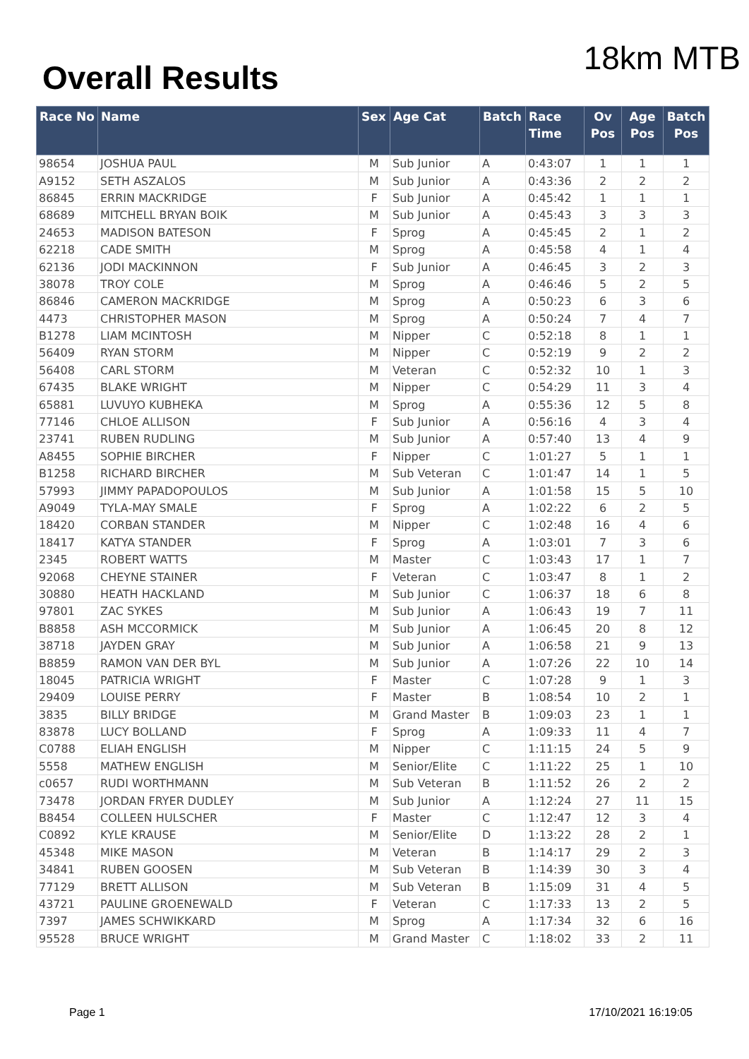Overall Results
18km MTB
| Race No | Name | Sex | Age Cat | Batch | Race Time | Ov Pos | Age Pos | Batch Pos |
| --- | --- | --- | --- | --- | --- | --- | --- | --- |
| 98654 | JOSHUA PAUL | M | Sub Junior | A | 0:43:07 | 1 | 1 | 1 |
| A9152 | SETH ASZALOS | M | Sub Junior | A | 0:43:36 | 2 | 2 | 2 |
| 86845 | ERRIN MACKRIDGE | F | Sub Junior | A | 0:45:42 | 1 | 1 | 1 |
| 68689 | MITCHELL BRYAN BOIK | M | Sub Junior | A | 0:45:43 | 3 | 3 | 3 |
| 24653 | MADISON BATESON | F | Sprog | A | 0:45:45 | 2 | 1 | 2 |
| 62218 | CADE SMITH | M | Sprog | A | 0:45:58 | 4 | 1 | 4 |
| 62136 | JODI MACKINNON | F | Sub Junior | A | 0:46:45 | 3 | 2 | 3 |
| 38078 | TROY COLE | M | Sprog | A | 0:46:46 | 5 | 2 | 5 |
| 86846 | CAMERON MACKRIDGE | M | Sprog | A | 0:50:23 | 6 | 3 | 6 |
| 4473 | CHRISTOPHER MASON | M | Sprog | A | 0:50:24 | 7 | 4 | 7 |
| B1278 | LIAM MCINTOSH | M | Nipper | C | 0:52:18 | 8 | 1 | 1 |
| 56409 | RYAN STORM | M | Nipper | C | 0:52:19 | 9 | 2 | 2 |
| 56408 | CARL STORM | M | Veteran | C | 0:52:32 | 10 | 1 | 3 |
| 67435 | BLAKE WRIGHT | M | Nipper | C | 0:54:29 | 11 | 3 | 4 |
| 65881 | LUVUYO KUBHEKA | M | Sprog | A | 0:55:36 | 12 | 5 | 8 |
| 77146 | CHLOE ALLISON | F | Sub Junior | A | 0:56:16 | 4 | 3 | 4 |
| 23741 | RUBEN RUDLING | M | Sub Junior | A | 0:57:40 | 13 | 4 | 9 |
| A8455 | SOPHIE BIRCHER | F | Nipper | C | 1:01:27 | 5 | 1 | 1 |
| B1258 | RICHARD BIRCHER | M | Sub Veteran | C | 1:01:47 | 14 | 1 | 5 |
| 57993 | JIMMY PAPADOPOULOS | M | Sub Junior | A | 1:01:58 | 15 | 5 | 10 |
| A9049 | TYLA-MAY SMALE | F | Sprog | A | 1:02:22 | 6 | 2 | 5 |
| 18420 | CORBAN STANDER | M | Nipper | C | 1:02:48 | 16 | 4 | 6 |
| 18417 | KATYA STANDER | F | Sprog | A | 1:03:01 | 7 | 3 | 6 |
| 2345 | ROBERT WATTS | M | Master | C | 1:03:43 | 17 | 1 | 7 |
| 92068 | CHEYNE STAINER | F | Veteran | C | 1:03:47 | 8 | 1 | 2 |
| 30880 | HEATH HACKLAND | M | Sub Junior | C | 1:06:37 | 18 | 6 | 8 |
| 97801 | ZAC SYKES | M | Sub Junior | A | 1:06:43 | 19 | 7 | 11 |
| B8858 | ASH MCCORMICK | M | Sub Junior | A | 1:06:45 | 20 | 8 | 12 |
| 38718 | JAYDEN GRAY | M | Sub Junior | A | 1:06:58 | 21 | 9 | 13 |
| B8859 | RAMON VAN DER BYL | M | Sub Junior | A | 1:07:26 | 22 | 10 | 14 |
| 18045 | PATRICIA WRIGHT | F | Master | C | 1:07:28 | 9 | 1 | 3 |
| 29409 | LOUISE PERRY | F | Master | B | 1:08:54 | 10 | 2 | 1 |
| 3835 | BILLY BRIDGE | M | Grand Master | B | 1:09:03 | 23 | 1 | 1 |
| 83878 | LUCY BOLLAND | F | Sprog | A | 1:09:33 | 11 | 4 | 7 |
| C0788 | ELIAH ENGLISH | M | Nipper | C | 1:11:15 | 24 | 5 | 9 |
| 5558 | MATHEW ENGLISH | M | Senior/Elite | C | 1:11:22 | 25 | 1 | 10 |
| c0657 | RUDI WORTHMANN | M | Sub Veteran | B | 1:11:52 | 26 | 2 | 2 |
| 73478 | JORDAN FRYER DUDLEY | M | Sub Junior | A | 1:12:24 | 27 | 11 | 15 |
| B8454 | COLLEEN HULSCHER | F | Master | C | 1:12:47 | 12 | 3 | 4 |
| C0892 | KYLE KRAUSE | M | Senior/Elite | D | 1:13:22 | 28 | 2 | 1 |
| 45348 | MIKE MASON | M | Veteran | B | 1:14:17 | 29 | 2 | 3 |
| 34841 | RUBEN GOOSEN | M | Sub Veteran | B | 1:14:39 | 30 | 3 | 4 |
| 77129 | BRETT ALLISON | M | Sub Veteran | B | 1:15:09 | 31 | 4 | 5 |
| 43721 | PAULINE GROENEWALD | F | Veteran | C | 1:17:33 | 13 | 2 | 5 |
| 7397 | JAMES SCHWIKKARD | M | Sprog | A | 1:17:34 | 32 | 6 | 16 |
| 95528 | BRUCE WRIGHT | M | Grand Master | C | 1:18:02 | 33 | 2 | 11 |
Page 1 17/10/2021 16:19:05